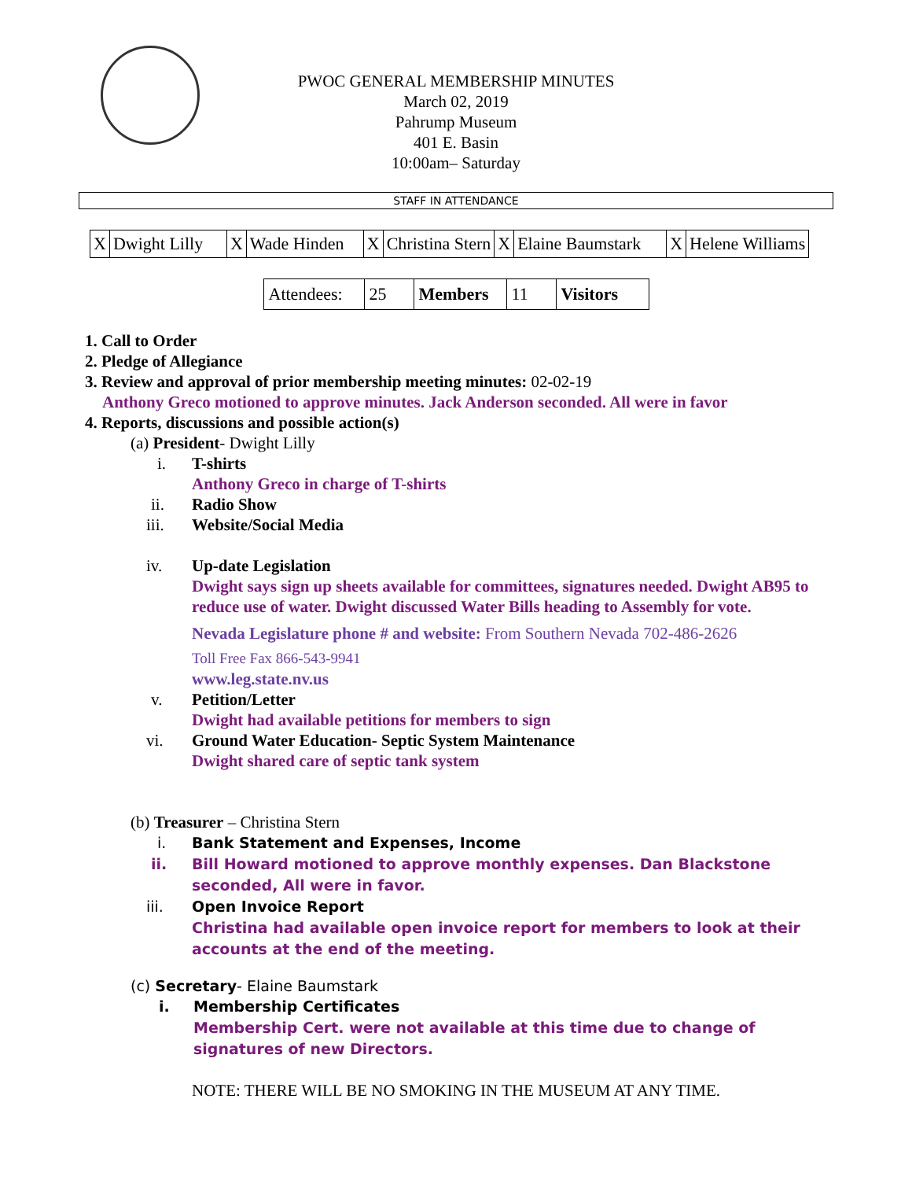PWOC GENERAL MEMBERSHIP MINUTES
March 02, 2019
Pahrump Museum
401 E. Basin
10:00am– Saturday
STAFF IN ATTENDANCE
| X | Dwight Lilly | X | Wade Hinden | X | Christina Stern | X | Elaine Baumstark | X | Helene Williams |
| Attendees: | 25 | Members | 11 | Visitors |
1. Call to Order
2. Pledge of Allegiance
3. Review and approval of prior membership meeting minutes: 02-02-19
Anthony Greco motioned to approve minutes. Jack Anderson seconded. All were in favor
4. Reports, discussions and possible action(s)
(a) President- Dwight Lilly
i. T-shirts
Anthony Greco in charge of T-shirts
ii. Radio Show
iii. Website/Social Media
iv. Up-date Legislation
Dwight says sign up sheets available for committees, signatures needed. Dwight AB95 to reduce use of water. Dwight discussed Water Bills heading to Assembly for vote.
Nevada Legislature phone # and website: From Southern Nevada 702-486-2626
Toll Free Fax 866-543-9941
www.leg.state.nv.us
v. Petition/Letter
Dwight had available petitions for members to sign
vi. Ground Water Education- Septic System Maintenance
Dwight shared care of septic tank system
(b) Treasurer – Christina Stern
i. Bank Statement and Expenses, Income
ii. Bill Howard motioned to approve monthly expenses. Dan Blackstone seconded, All were in favor.
iii. Open Invoice Report
Christina had available open invoice report for members to look at their accounts at the end of the meeting.
(c) Secretary- Elaine Baumstark
i. Membership Certificates
Membership Cert. were not available at this time due to change of signatures of new Directors.
NOTE: THERE WILL BE NO SMOKING IN THE MUSEUM AT ANY TIME.